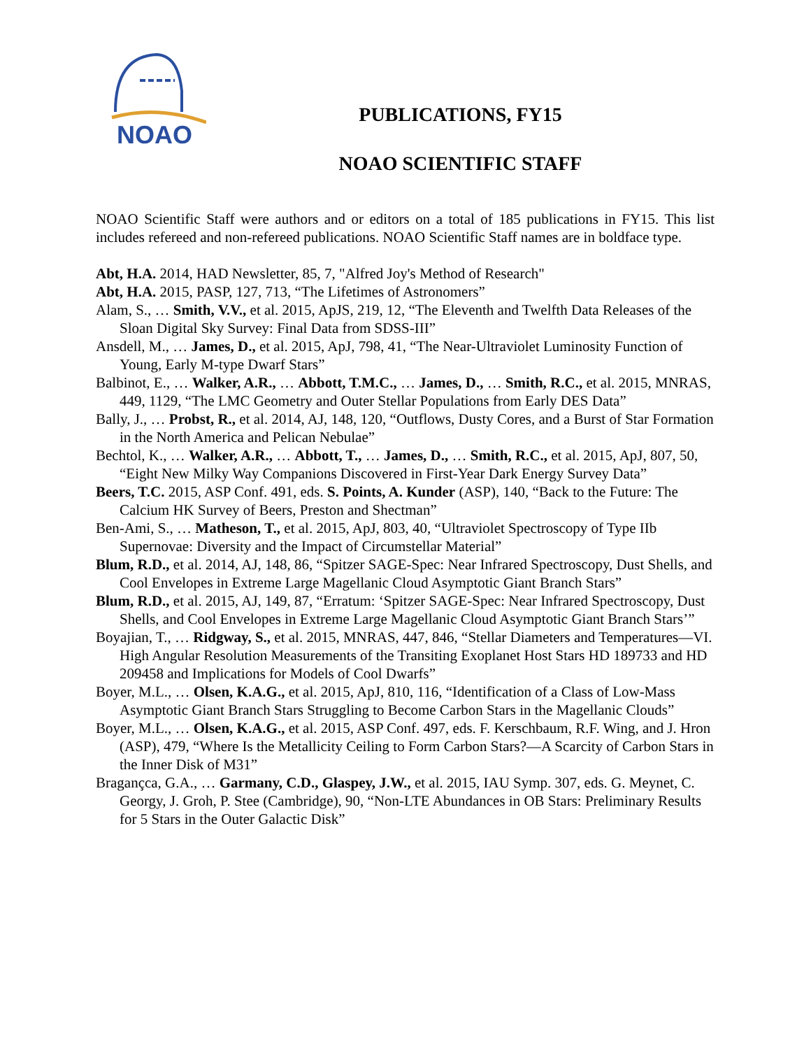NOAO
PUBLICATIONS, FY15
NOAO SCIENTIFIC STAFF
NOAO Scientific Staff were authors and or editors on a total of 185 publications in FY15. This list includes refereed and non-refereed publications. NOAO Scientific Staff names are in boldface type.
Abt, H.A. 2014, HAD Newsletter, 85, 7, "Alfred Joy's Method of Research"
Abt, H.A. 2015, PASP, 127, 713, “The Lifetimes of Astronomers”
Alam, S., … Smith, V.V., et al. 2015, ApJS, 219, 12, “The Eleventh and Twelfth Data Releases of the Sloan Digital Sky Survey: Final Data from SDSS-III”
Ansdell, M., … James, D., et al. 2015, ApJ, 798, 41, “The Near-Ultraviolet Luminosity Function of Young, Early M-type Dwarf Stars”
Balbinot, E., … Walker, A.R., … Abbott, T.M.C., … James, D., … Smith, R.C., et al. 2015, MNRAS, 449, 1129, “The LMC Geometry and Outer Stellar Populations from Early DES Data”
Bally, J., … Probst, R., et al. 2014, AJ, 148, 120, “Outflows, Dusty Cores, and a Burst of Star Formation in the North America and Pelican Nebulae”
Bechtol, K., … Walker, A.R., … Abbott, T., … James, D., … Smith, R.C., et al. 2015, ApJ, 807, 50, “Eight New Milky Way Companions Discovered in First-Year Dark Energy Survey Data”
Beers, T.C. 2015, ASP Conf. 491, eds. S. Points, A. Kunder (ASP), 140, “Back to the Future: The Calcium HK Survey of Beers, Preston and Shectman”
Ben-Ami, S., … Matheson, T., et al. 2015, ApJ, 803, 40, “Ultraviolet Spectroscopy of Type IIb Supernovae: Diversity and the Impact of Circumstellar Material”
Blum, R.D., et al. 2014, AJ, 148, 86, “Spitzer SAGE-Spec: Near Infrared Spectroscopy, Dust Shells, and Cool Envelopes in Extreme Large Magellanic Cloud Asymptotic Giant Branch Stars”
Blum, R.D., et al. 2015, AJ, 149, 87, “Erratum: ‘Spitzer SAGE-Spec: Near Infrared Spectroscopy, Dust Shells, and Cool Envelopes in Extreme Large Magellanic Cloud Asymptotic Giant Branch Stars’”
Boyajian, T., … Ridgway, S., et al. 2015, MNRAS, 447, 846, “Stellar Diameters and Temperatures—VI. High Angular Resolution Measurements of the Transiting Exoplanet Host Stars HD 189733 and HD 209458 and Implications for Models of Cool Dwarfs”
Boyer, M.L., … Olsen, K.A.G., et al. 2015, ApJ, 810, 116, “Identification of a Class of Low-Mass Asymptotic Giant Branch Stars Struggling to Become Carbon Stars in the Magellanic Clouds”
Boyer, M.L., … Olsen, K.A.G., et al. 2015, ASP Conf. 497, eds. F. Kerschbaum, R.F. Wing, and J. Hron (ASP), 479, “Where Is the Metallicity Ceiling to Form Carbon Stars?—A Scarcity of Carbon Stars in the Inner Disk of M31”
Bragançca, G.A., … Garmany, C.D., Glaspey, J.W., et al. 2015, IAU Symp. 307, eds. G. Meynet, C. Georgy, J. Groh, P. Stee (Cambridge), 90, “Non-LTE Abundances in OB Stars: Preliminary Results for 5 Stars in the Outer Galactic Disk”